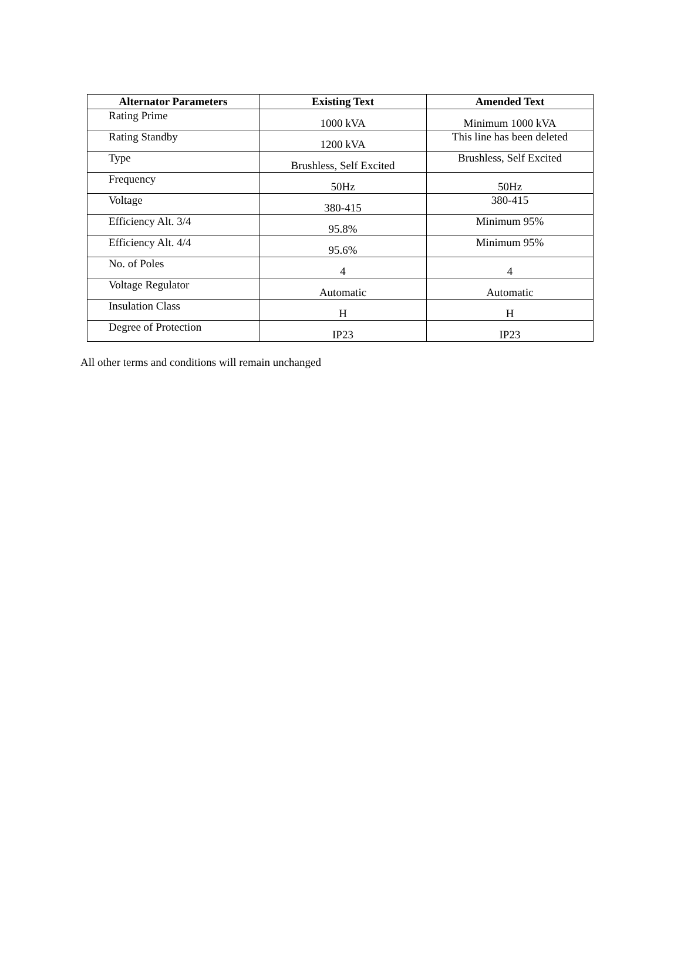| Alternator Parameters | Existing Text | Amended Text |
| --- | --- | --- |
| Rating Prime | 1000 kVA | Minimum 1000 kVA |
| Rating Standby | 1200 kVA | This line has been deleted |
| Type | Brushless, Self Excited | Brushless, Self Excited |
| Frequency | 50Hz | 50Hz |
| Voltage | 380-415 | 380-415 |
| Efficiency Alt. 3/4 | 95.8% | Minimum 95% |
| Efficiency Alt. 4/4 | 95.6% | Minimum 95% |
| No. of Poles | 4 | 4 |
| Voltage Regulator | Automatic | Automatic |
| Insulation Class | H | H |
| Degree of Protection | IP23 | IP23 |
All other terms and conditions will remain unchanged